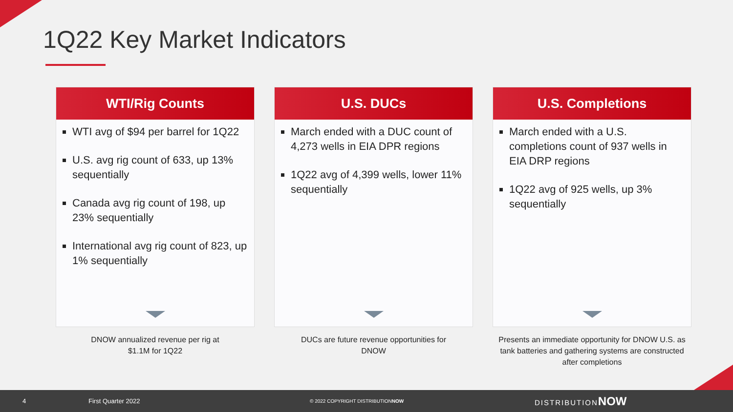1Q22 Key Market Indicators
WTI/Rig Counts
WTI avg of $94 per barrel for 1Q22
U.S. avg rig count of 633, up 13% sequentially
Canada avg rig count of 198, up 23% sequentially
International avg rig count of 823, up 1% sequentially
DNOW annualized revenue per rig at
$1.1M for 1Q22
U.S. DUCs
March ended with a DUC count of 4,273 wells in EIA DPR regions
1Q22 avg of 4,399 wells, lower 11% sequentially
DUCs are future revenue opportunities for
DNOW
U.S. Completions
March ended with a U.S. completions count of 937 wells in EIA DRP regions
1Q22 avg of 925 wells, up 3% sequentially
Presents an immediate opportunity for DNOW U.S. as tank batteries and gathering systems are constructed after completions
4 First Quarter 2022 © 2022 COPYRIGHT DISTRIBUTIONNOW DISTRIBUTIONNOW